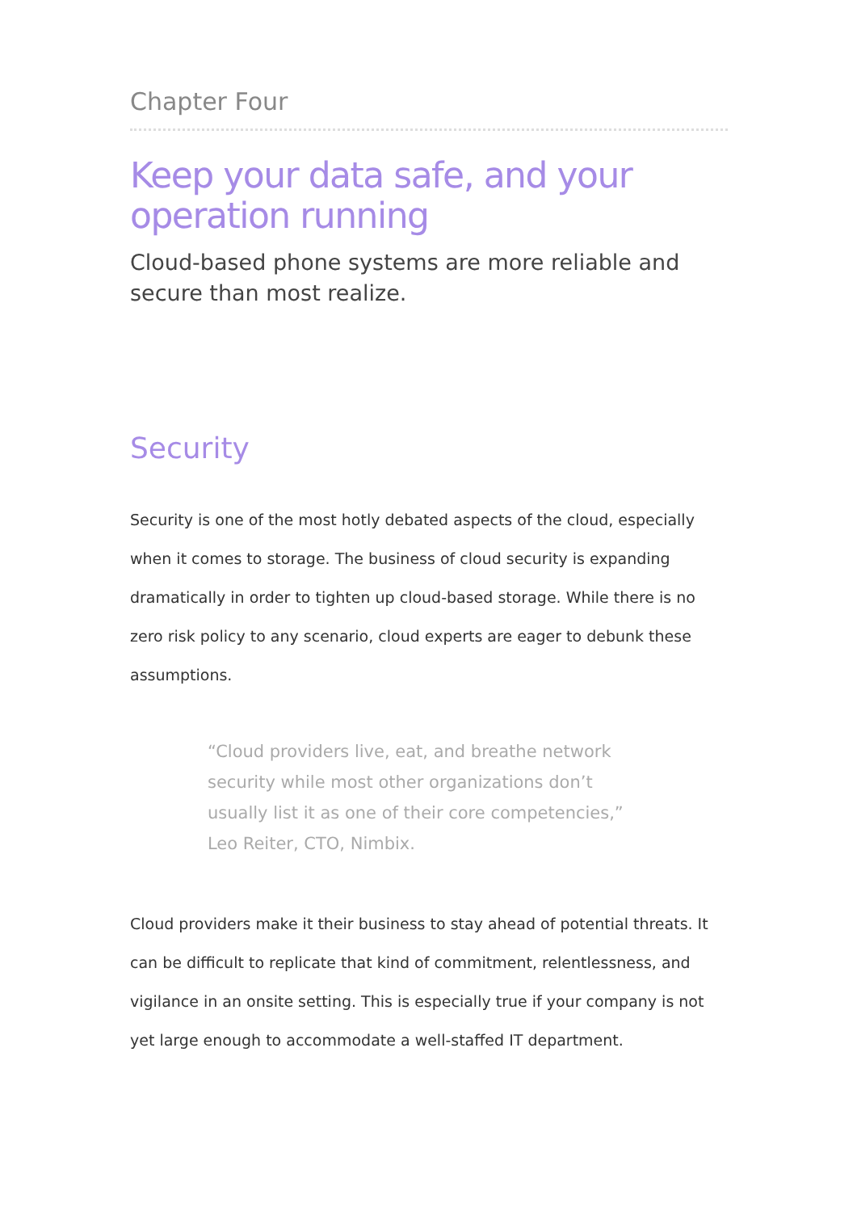Chapter Four
Keep your data safe, and your operation running
Cloud-based phone systems are more reliable and secure than most realize.
Security
Security is one of the most hotly debated aspects of the cloud, especially when it comes to storage. The business of cloud security is expanding dramatically in order to tighten up cloud-based storage. While there is no zero risk policy to any scenario, cloud experts are eager to debunk these assumptions.
“Cloud providers live, eat, and breathe network security while most other organizations don’t usually list it as one of their core competencies,”
Leo Reiter, CTO, Nimbix.
Cloud providers make it their business to stay ahead of potential threats. It can be difficult to replicate that kind of commitment, relentlessness, and vigilance in an onsite setting. This is especially true if your company is not yet large enough to accommodate a well-staffed IT department.